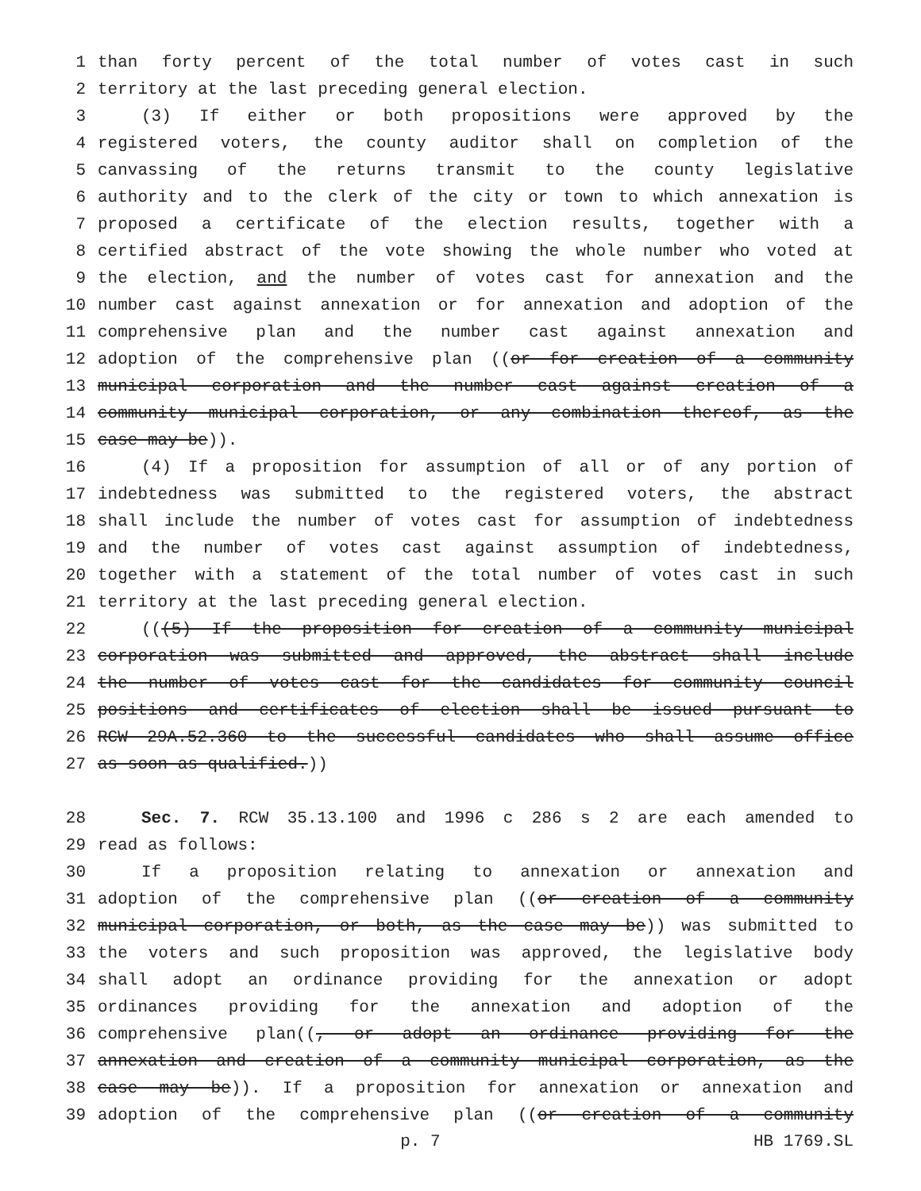1 than forty percent of the total number of votes cast in such
2 territory at the last preceding general election.
3 (3) If either or both propositions were approved by the
4 registered voters, the county auditor shall on completion of the
5 canvassing of the returns transmit to the county legislative
6 authority and to the clerk of the city or town to which annexation is
7 proposed a certificate of the election results, together with a
8 certified abstract of the vote showing the whole number who voted at
9 the election, and the number of votes cast for annexation and the
10 number cast against annexation or for annexation and adoption of the
11 comprehensive plan and the number cast against annexation and
12 adoption of the comprehensive plan ((or for creation of a community
13 municipal corporation and the number cast against creation of a
14 community municipal corporation, or any combination thereof, as the
15 case may be)).
16 (4) If a proposition for assumption of all or of any portion of
17 indebtedness was submitted to the registered voters, the abstract
18 shall include the number of votes cast for assumption of indebtedness
19 and the number of votes cast against assumption of indebtedness,
20 together with a statement of the total number of votes cast in such
21 territory at the last preceding general election.
22 (((5) If the proposition for creation of a community municipal
23 corporation was submitted and approved, the abstract shall include
24 the number of votes cast for the candidates for community council
25 positions and certificates of election shall be issued pursuant to
26 RCW 29A.52.360 to the successful candidates who shall assume office
27 as soon as qualified.))
28 Sec. 7. RCW 35.13.100 and 1996 c 286 s 2 are each amended to
29 read as follows:
30 If a proposition relating to annexation or annexation and
31 adoption of the comprehensive plan ((or creation of a community
32 municipal corporation, or both, as the case may be)) was submitted to
33 the voters and such proposition was approved, the legislative body
34 shall adopt an ordinance providing for the annexation or adopt
35 ordinances providing for the annexation and adoption of the
36 comprehensive plan((, or adopt an ordinance providing for the
37 annexation and creation of a community municipal corporation, as the
38 case may be)). If a proposition for annexation or annexation and
39 adoption of the comprehensive plan ((or creation of a community
p. 7 HB 1769.SL